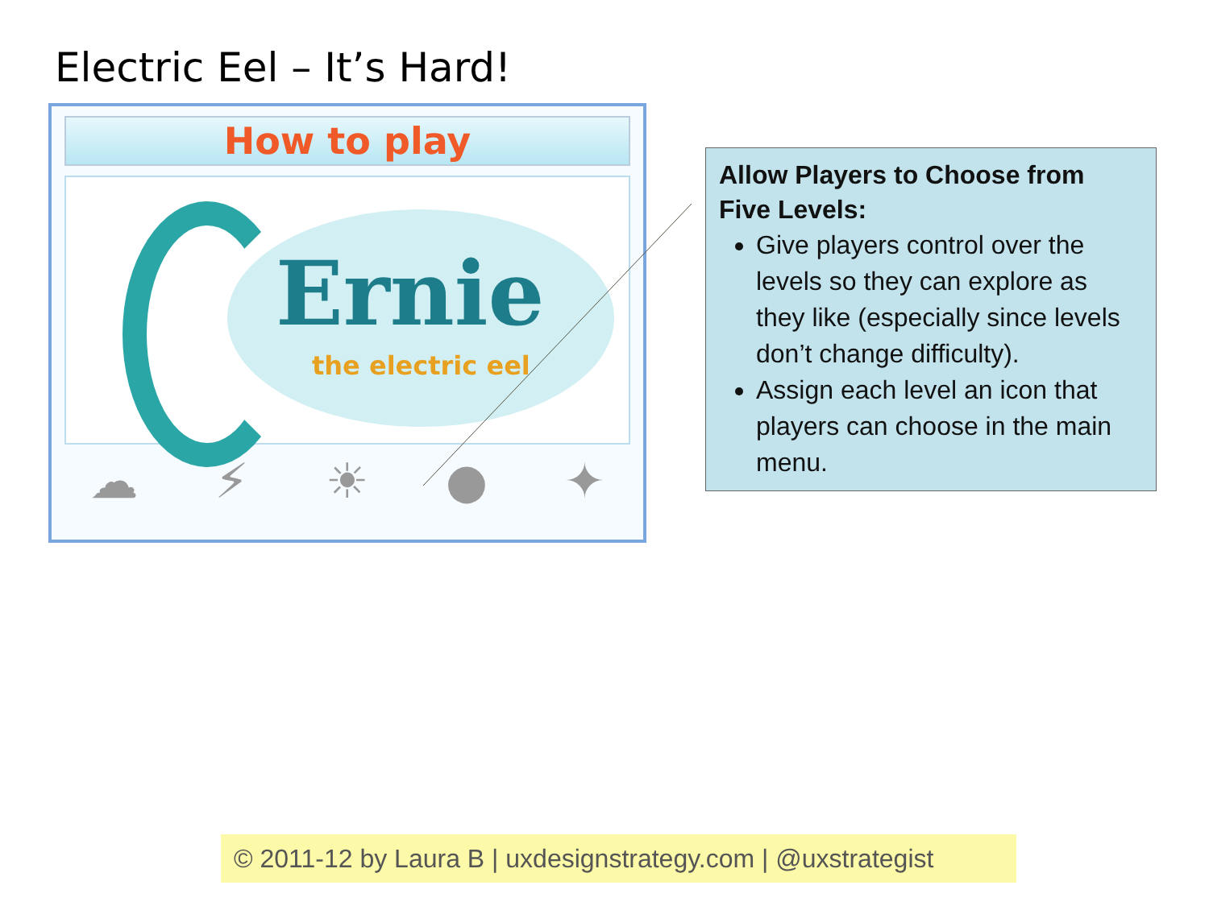Electric Eel – It’s Hard!
How to play
Ernie
the electric eel
☁ ⚡ ☀ ● ✦
Allow Players to Choose from Five Levels:
Give players control over the levels so they can explore as they like (especially since levels don’t change difficulty).
Assign each level an icon that players can choose in the main menu.
© 2011-12 by Laura B | uxdesignstrategy.com | @uxstrategist